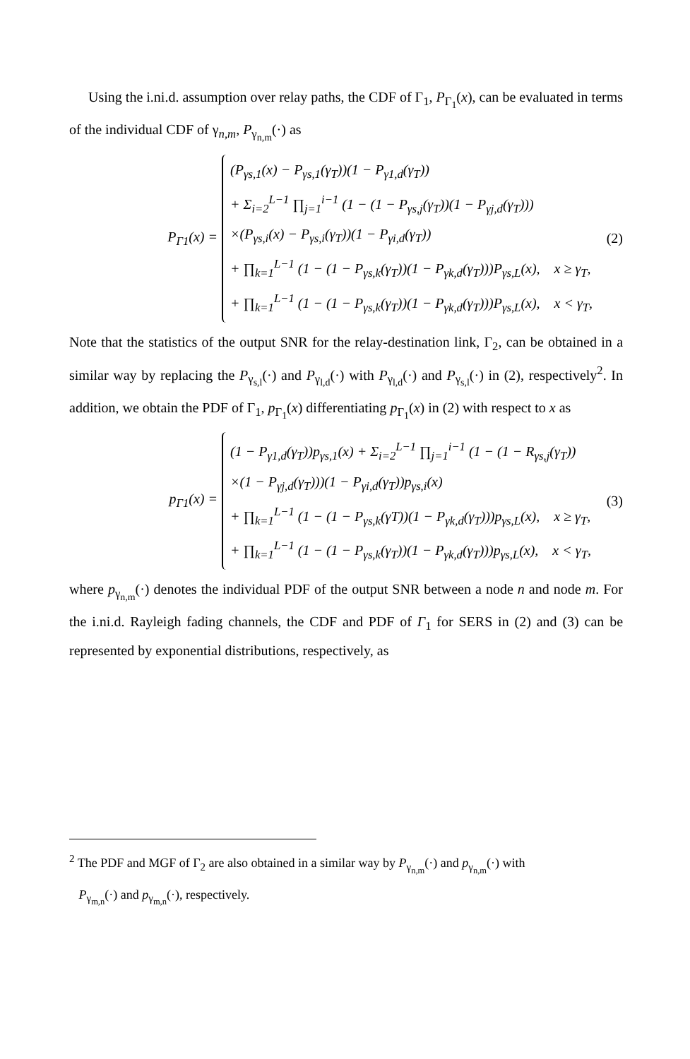Using the i.ni.d. assumption over relay paths, the CDF of Γ<sub>1</sub>, P<sub>Γ<sub>1</sub></sub>(x), can be evaluated in terms of the individual CDF of γ<sub>n,m</sub>, P<sub>γ<sub>n,m</sub></sub>(·) as
P<sub>Γ1</sub>(x) =
(P<sub>γs,1</sub>(x) − P<sub>γs,1</sub>(γ<sub>T</sub>))(1 − P<sub>γ1,d</sub>(γ<sub>T</sub>))
+ Σ<sub>i=2</sub><sup>L−1</sup> ∏<sub>j=1</sub><sup>i−1</sup> (1 − (1 − P<sub>γs,j</sub>(γ<sub>T</sub>))(1 − P<sub>γj,d</sub>(γ<sub>T</sub>)))
×(P<sub>γs,i</sub>(x) − P<sub>γs,i</sub>(γ<sub>T</sub>))(1 − P<sub>γi,d</sub>(γ<sub>T</sub>))
+ ∏<sub>k=1</sub><sup>L−1</sup> (1 − (1 − P<sub>γs,k</sub>(γ<sub>T</sub>))(1 − P<sub>γk,d</sub>(γ<sub>T</sub>)))P<sub>γs,L</sub>(x), x ≥ γ<sub>T</sub>,
+ ∏<sub>k=1</sub><sup>L−1</sup> (1 − (1 − P<sub>γs,k</sub>(γ<sub>T</sub>))(1 − P<sub>γk,d</sub>(γ<sub>T</sub>)))P<sub>γs,L</sub>(x), x < γ<sub>T</sub>,
(2)
Note that the statistics of the output SNR for the relay-destination link, Γ<sub>2</sub>, can be obtained in a similar way by replacing the P<sub>γ<sub>s,l</sub></sub>(·) and P<sub>γ<sub>l,d</sub></sub>(·) with P<sub>γ<sub>l,d</sub></sub>(·) and P<sub>γ<sub>s,l</sub></sub>(·) in (2), respectively<sup>2</sup>. In addition, we obtain the PDF of Γ<sub>1</sub>, p<sub>Γ<sub>1</sub></sub>(x) differentiating p<sub>Γ<sub>1</sub></sub>(x) in (2) with respect to x as
p<sub>Γ1</sub>(x) =
(1 − P<sub>γ1,d</sub>(γ<sub>T</sub>))p<sub>γs,1</sub>(x) + Σ<sub>i=2</sub><sup>L−1</sup> ∏<sub>j=1</sub><sup>i−1</sup> (1 − (1 − R<sub>γs,j</sub>(γ<sub>T</sub>))
×(1 − P<sub>γj,d</sub>(γ<sub>T</sub>)))(1 − P<sub>γi,d</sub>(γ<sub>T</sub>))p<sub>γs,i</sub>(x)
+ ∏<sub>k=1</sub><sup>L−1</sup> (1 − (1 − P<sub>γs,k</sub>(γT))(1 − P<sub>γk,d</sub>(γ<sub>T</sub>)))p<sub>γs,L</sub>(x), x ≥ γ<sub>T</sub>,
+ ∏<sub>k=1</sub><sup>L−1</sup> (1 − (1 − P<sub>γs,k</sub>(γ<sub>T</sub>))(1 − P<sub>γk,d</sub>(γ<sub>T</sub>)))p<sub>γs,L</sub>(x), x < γ<sub>T</sub>,
(3)
where p<sub>γ<sub>n,m</sub></sub>(·) denotes the individual PDF of the output SNR between a node n and node m. For the i.ni.d. Rayleigh fading channels, the CDF and PDF of Γ<sub>1</sub> for SERS in (2) and (3) can be represented by exponential distributions, respectively, as
<sup>2</sup> The PDF and MGF of Γ<sub>2</sub> are also obtained in a similar way by P<sub>γ<sub>n,m</sub></sub>(·) and p<sub>γ<sub>n,m</sub></sub>(·) with
P<sub>γ<sub>m,n</sub></sub>(·) and p<sub>γ<sub>m,n</sub></sub>(·), respectively.